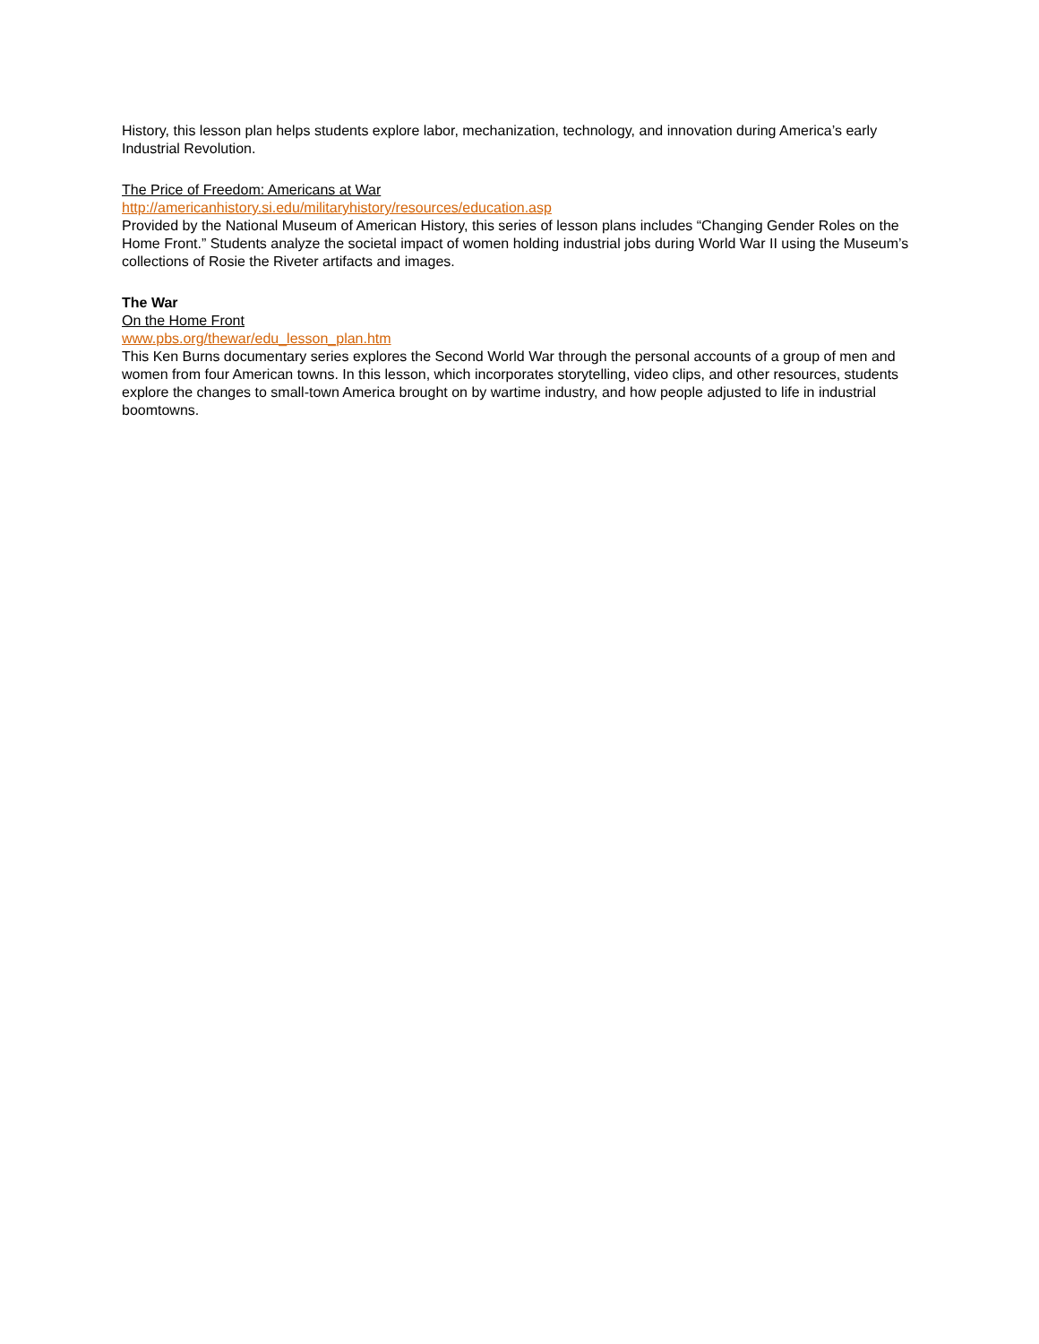History, this lesson plan helps students explore labor, mechanization, technology, and innovation during America’s early Industrial Revolution.
The Price of Freedom: Americans at War
http://americanhistory.si.edu/militaryhistory/resources/education.asp
Provided by the National Museum of American History, this series of lesson plans includes “Changing Gender Roles on the Home Front.” Students analyze the societal impact of women holding industrial jobs during World War II using the Museum’s collections of Rosie the Riveter artifacts and images.
The War
On the Home Front
www.pbs.org/thewar/edu_lesson_plan.htm
This Ken Burns documentary series explores the Second World War through the personal accounts of a group of men and women from four American towns. In this lesson, which incorporates storytelling, video clips, and other resources, students explore the changes to small-town America brought on by wartime industry, and how people adjusted to life in industrial boomtowns.